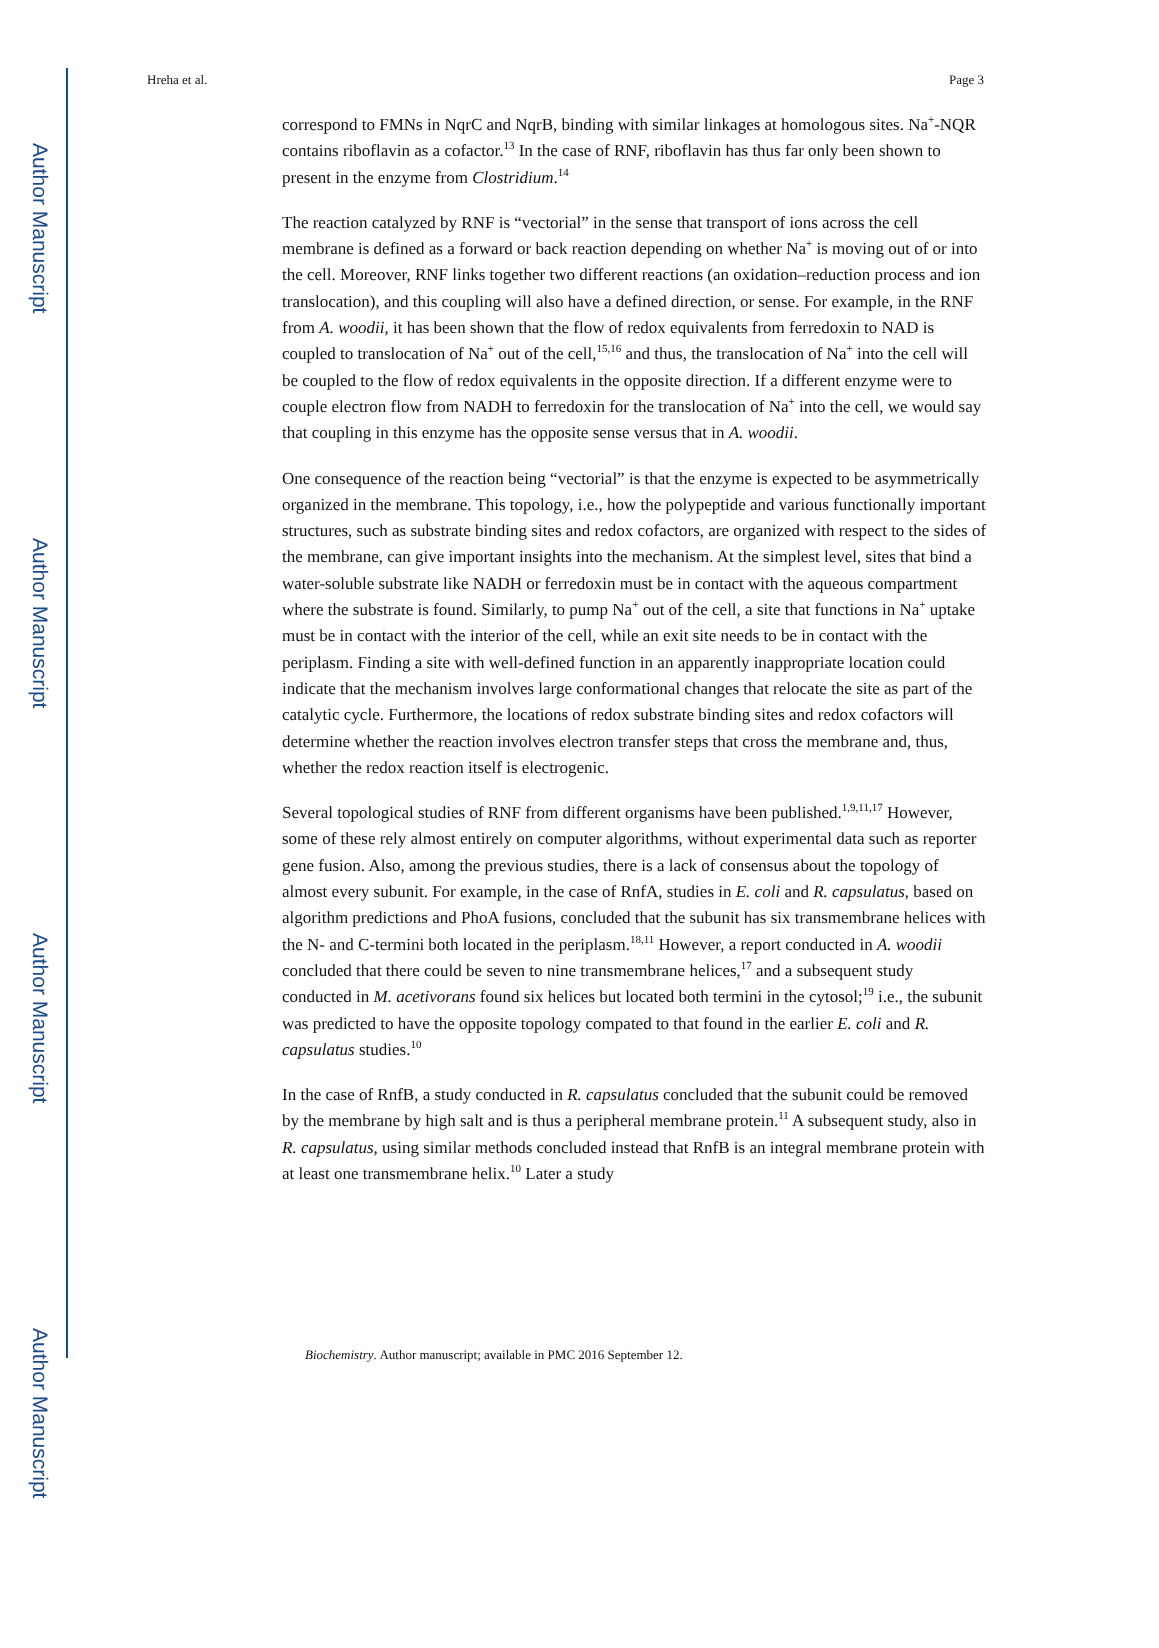Author Manuscript
Author Manuscript
Author Manuscript
Author Manuscript
Hreha et al. Page 3
correspond to FMNs in NqrC and NqrB, binding with similar linkages at homologous sites. Na<sup>+</sup>-NQR contains riboflavin as a cofactor.<sup>13</sup> In the case of RNF, riboflavin has thus far only been shown to present in the enzyme from Clostridium.<sup>14</sup>
The reaction catalyzed by RNF is “vectorial” in the sense that transport of ions across the cell membrane is defined as a forward or back reaction depending on whether Na<sup>+</sup> is moving out of or into the cell. Moreover, RNF links together two different reactions (an oxidation–reduction process and ion translocation), and this coupling will also have a defined direction, or sense. For example, in the RNF from A. woodii, it has been shown that the flow of redox equivalents from ferredoxin to NAD is coupled to translocation of Na<sup>+</sup> out of the cell,<sup>15,16</sup> and thus, the translocation of Na<sup>+</sup> into the cell will be coupled to the flow of redox equivalents in the opposite direction. If a different enzyme were to couple electron flow from NADH to ferredoxin for the translocation of Na<sup>+</sup> into the cell, we would say that coupling in this enzyme has the opposite sense versus that in A. woodii.
One consequence of the reaction being “vectorial” is that the enzyme is expected to be asymmetrically organized in the membrane. This topology, i.e., how the polypeptide and various functionally important structures, such as substrate binding sites and redox cofactors, are organized with respect to the sides of the membrane, can give important insights into the mechanism. At the simplest level, sites that bind a water-soluble substrate like NADH or ferredoxin must be in contact with the aqueous compartment where the substrate is found. Similarly, to pump Na<sup>+</sup> out of the cell, a site that functions in Na<sup>+</sup> uptake must be in contact with the interior of the cell, while an exit site needs to be in contact with the periplasm. Finding a site with well-defined function in an apparently inappropriate location could indicate that the mechanism involves large conformational changes that relocate the site as part of the catalytic cycle. Furthermore, the locations of redox substrate binding sites and redox cofactors will determine whether the reaction involves electron transfer steps that cross the membrane and, thus, whether the redox reaction itself is electrogenic.
Several topological studies of RNF from different organisms have been published.<sup>1,9,11,17</sup> However, some of these rely almost entirely on computer algorithms, without experimental data such as reporter gene fusion. Also, among the previous studies, there is a lack of consensus about the topology of almost every subunit. For example, in the case of RnfA, studies in E. coli and R. capsulatus, based on algorithm predictions and PhoA fusions, concluded that the subunit has six transmembrane helices with the N- and C-termini both located in the periplasm.<sup>18,11</sup> However, a report conducted in A. woodii concluded that there could be seven to nine transmembrane helices,<sup>17</sup> and a subsequent study conducted in M. acetivorans found six helices but located both termini in the cytosol;<sup>19</sup> i.e., the subunit was predicted to have the opposite topology compated to that found in the earlier E. coli and R. capsulatus studies.<sup>10</sup>
In the case of RnfB, a study conducted in R. capsulatus concluded that the subunit could be removed by the membrane by high salt and is thus a peripheral membrane protein.<sup>11</sup> A subsequent study, also in R. capsulatus, using similar methods concluded instead that RnfB is an integral membrane protein with at least one transmembrane helix.<sup>10</sup> Later a study
Biochemistry. Author manuscript; available in PMC 2016 September 12.